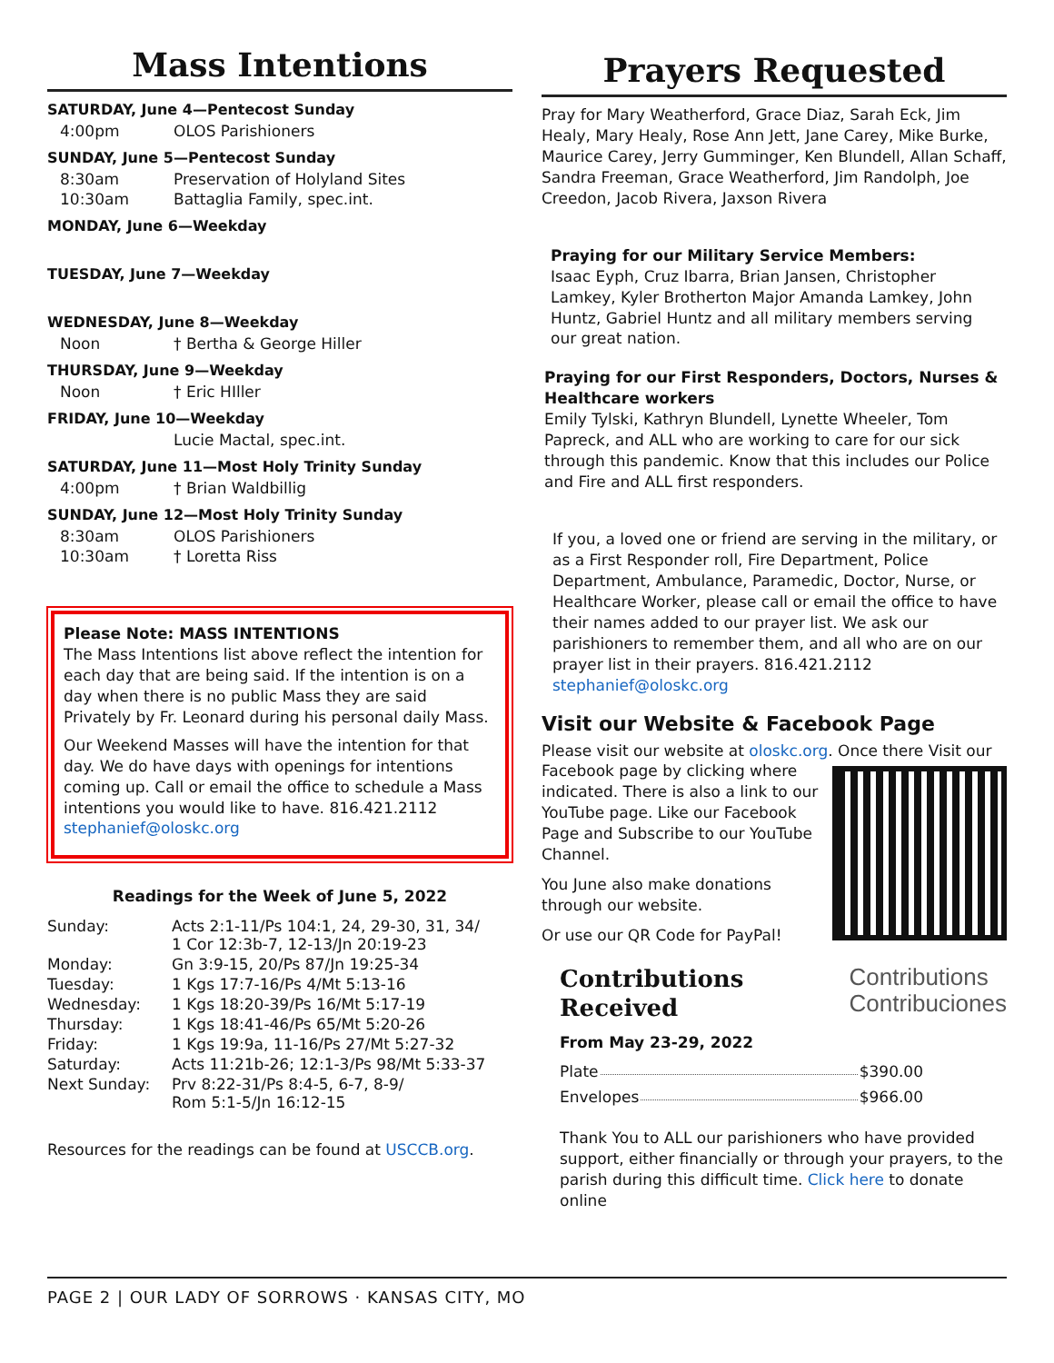Mass Intentions
SATURDAY, June 4—Pentecost Sunday
4:00pm OLOS Parishioners
SUNDAY, June 5—Pentecost Sunday
8:30am Preservation of Holyland Sites
10:30am Battaglia Family, spec.int.
MONDAY, June 6—Weekday
TUESDAY, June 7—Weekday
WEDNESDAY, June 8—Weekday
Noon † Bertha & George Hiller
THURSDAY, June 9—Weekday
Noon † Eric HIller
FRIDAY, June 10—Weekday
Lucie Mactal, spec.int.
SATURDAY, June 11—Most Holy Trinity Sunday
4:00pm † Brian Waldbillig
SUNDAY, June 12—Most Holy Trinity Sunday
8:30am OLOS Parishioners
10:30am † Loretta Riss
Please Note: MASS INTENTIONS
The Mass Intentions list above reflect the intention for each day that are being said. If the intention is on a day when there is no public Mass they are said Privately by Fr. Leonard during his personal daily Mass.
Our Weekend Masses will have the intention for that day. We do have days with openings for intentions coming up. Call or email the office to schedule a Mass intentions you would like to have. 816.421.2112 stephanief@oloskc.org
Readings for the Week of June 5, 2022
| Sunday: | Acts 2:1-11/Ps 104:1, 24, 29-30, 31, 34/ 1 Cor 12:3b-7, 12-13/Jn 20:19-23 |
| Monday: | Gn 3:9-15, 20/Ps 87/Jn 19:25-34 |
| Tuesday: | 1 Kgs 17:7-16/Ps 4/Mt 5:13-16 |
| Wednesday: | 1 Kgs 18:20-39/Ps 16/Mt 5:17-19 |
| Thursday: | 1 Kgs 18:41-46/Ps 65/Mt 5:20-26 |
| Friday: | 1 Kgs 19:9a, 11-16/Ps 27/Mt 5:27-32 |
| Saturday: | Acts 11:21b-26; 12:1-3/Ps 98/Mt 5:33-37 |
| Next Sunday: | Prv 8:22-31/Ps 8:4-5, 6-7, 8-9/ Rom 5:1-5/Jn 16:12-15 |
Resources for the readings can be found at USCCB.org.
Prayers Requested
Pray for Mary Weatherford, Grace Diaz, Sarah Eck, Jim Healy, Mary Healy, Rose Ann Jett, Jane Carey, Mike Burke, Maurice Carey, Jerry Gumminger, Ken Blundell, Allan Schaff, Sandra Freeman, Grace Weatherford, Jim Randolph, Joe Creedon, Jacob Rivera, Jaxson Rivera
Praying for our Military Service Members:
Isaac Eyph, Cruz Ibarra, Brian Jansen, Christopher Lamkey, Kyler Brotherton Major Amanda Lamkey, John Huntz, Gabriel Huntz and all military members serving our great nation.
Praying for our First Responders, Doctors, Nurses & Healthcare workers
Emily Tylski, Kathryn Blundell, Lynette Wheeler, Tom Papreck, and ALL who are working to care for our sick through this pandemic. Know that this includes our Police and Fire and ALL first responders.
If you, a loved one or friend are serving in the military, or as a First Responder roll, Fire Department, Police Department, Ambulance, Paramedic, Doctor, Nurse, or Healthcare Worker, please call or email the office to have their names added to our prayer list. We ask our parishioners to remember them, and all who are on our prayer list in their prayers. 816.421.2112 stephanief@oloskc.org
Visit our Website & Facebook Page
Please visit our website at oloskc.org. Once there Visit our Facebook page by clicking where indicated. There is also a link to our YouTube page. Like our Facebook Page and Subscribe to our YouTube Channel.
You June also make donations through our website.
Or use our QR Code for PayPal!
Contributions
Contribuciones
Contributions
Received
From May 23-29, 2022
Plate $390.00
Envelopes $966.00
Thank You to ALL our parishioners who have provided support, either financially or through your prayers, to the parish during this difficult time. Click here to donate online
PAGE 2 | OUR LADY OF SORROWS · KANSAS CITY, MO